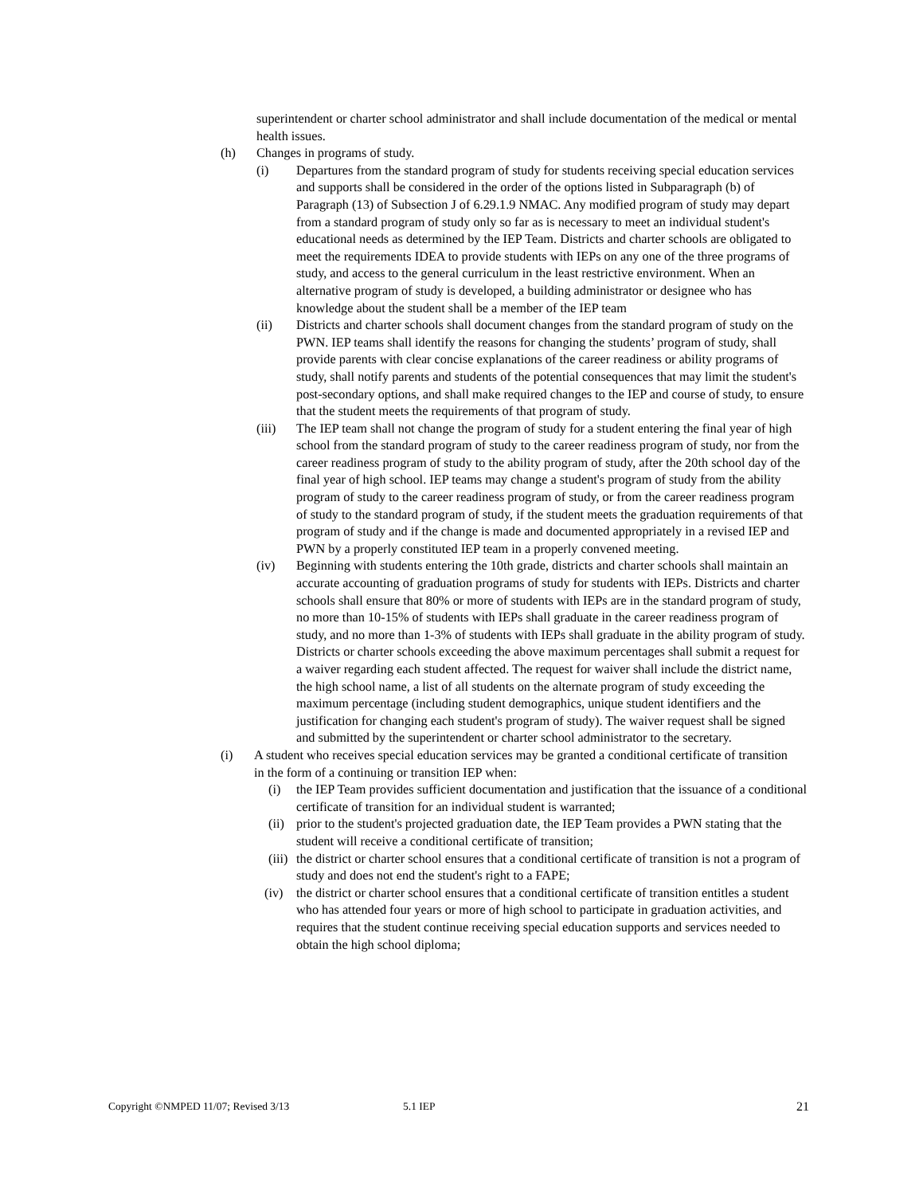superintendent or charter school administrator and shall include documentation of the medical or mental health issues.
(h) Changes in programs of study.
(i) Departures from the standard program of study for students receiving special education services and supports shall be considered in the order of the options listed in Subparagraph (b) of Paragraph (13) of Subsection J of 6.29.1.9 NMAC. Any modified program of study may depart from a standard program of study only so far as is necessary to meet an individual student's educational needs as determined by the IEP Team. Districts and charter schools are obligated to meet the requirements IDEA to provide students with IEPs on any one of the three programs of study, and access to the general curriculum in the least restrictive environment. When an alternative program of study is developed, a building administrator or designee who has knowledge about the student shall be a member of the IEP team
(ii) Districts and charter schools shall document changes from the standard program of study on the PWN. IEP teams shall identify the reasons for changing the students’ program of study, shall provide parents with clear concise explanations of the career readiness or ability programs of study, shall notify parents and students of the potential consequences that may limit the student's post-secondary options, and shall make required changes to the IEP and course of study, to ensure that the student meets the requirements of that program of study.
(iii) The IEP team shall not change the program of study for a student entering the final year of high school from the standard program of study to the career readiness program of study, nor from the career readiness program of study to the ability program of study, after the 20th school day of the final year of high school. IEP teams may change a student's program of study from the ability program of study to the career readiness program of study, or from the career readiness program of study to the standard program of study, if the student meets the graduation requirements of that program of study and if the change is made and documented appropriately in a revised IEP and PWN by a properly constituted IEP team in a properly convened meeting.
(iv) Beginning with students entering the 10th grade, districts and charter schools shall maintain an accurate accounting of graduation programs of study for students with IEPs. Districts and charter schools shall ensure that 80% or more of students with IEPs are in the standard program of study, no more than 10-15% of students with IEPs shall graduate in the career readiness program of study, and no more than 1-3% of students with IEPs shall graduate in the ability program of study. Districts or charter schools exceeding the above maximum percentages shall submit a request for a waiver regarding each student affected. The request for waiver shall include the district name, the high school name, a list of all students on the alternate program of study exceeding the maximum percentage (including student demographics, unique student identifiers and the justification for changing each student's program of study). The waiver request shall be signed and submitted by the superintendent or charter school administrator to the secretary.
(i) A student who receives special education services may be granted a conditional certificate of transition in the form of a continuing or transition IEP when:
(i) the IEP Team provides sufficient documentation and justification that the issuance of a conditional certificate of transition for an individual student is warranted;
(ii) prior to the student's projected graduation date, the IEP Team provides a PWN stating that the student will receive a conditional certificate of transition;
(iii) the district or charter school ensures that a conditional certificate of transition is not a program of study and does not end the student's right to a FAPE;
(iv) the district or charter school ensures that a conditional certificate of transition entitles a student who has attended four years or more of high school to participate in graduation activities, and requires that the student continue receiving special education supports and services needed to obtain the high school diploma;
Copyright ©NMPED 11/07; Revised 3/13 5.1 IEP 21